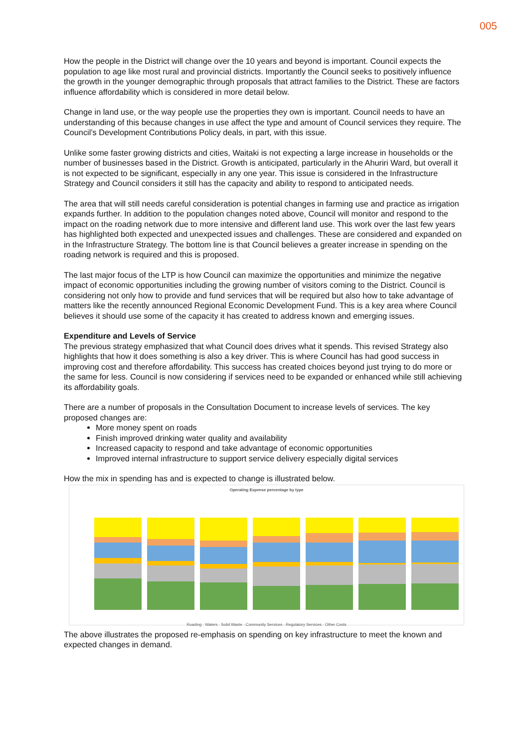005
How the people in the District will change over the 10 years and beyond is important. Council expects the population to age like most rural and provincial districts. Importantly the Council seeks to positively influence the growth in the younger demographic through proposals that attract families to the District. These are factors influence affordability which is considered in more detail below.
Change in land use, or the way people use the properties they own is important. Council needs to have an understanding of this because changes in use affect the type and amount of Council services they require. The Council’s Development Contributions Policy deals, in part, with this issue.
Unlike some faster growing districts and cities, Waitaki is not expecting a large increase in households or the number of businesses based in the District. Growth is anticipated, particularly in the Ahuriri Ward, but overall it is not expected to be significant, especially in any one year. This issue is considered in the Infrastructure Strategy and Council considers it still has the capacity and ability to respond to anticipated needs.
The area that will still needs careful consideration is potential changes in farming use and practice as irrigation expands further. In addition to the population changes noted above, Council will monitor and respond to the impact on the roading network due to more intensive and different land use. This work over the last few years has highlighted both expected and unexpected issues and challenges. These are considered and expanded on in the Infrastructure Strategy. The bottom line is that Council believes a greater increase in spending on the roading network is required and this is proposed.
The last major focus of the LTP is how Council can maximize the opportunities and minimize the negative impact of economic opportunities including the growing number of visitors coming to the District. Council is considering not only how to provide and fund services that will be required but also how to take advantage of matters like the recently announced Regional Economic Development Fund. This is a key area where Council believes it should use some of the capacity it has created to address known and emerging issues.
Expenditure and Levels of Service
The previous strategy emphasized that what Council does drives what it spends. This revised Strategy also highlights that how it does something is also a key driver. This is where Council has had good success in improving cost and therefore affordability. This success has created choices beyond just trying to do more or the same for less. Council is now considering if services need to be expanded or enhanced while still achieving its affordability goals.
There are a number of proposals in the Consultation Document to increase levels of services. The key proposed changes are:
More money spent on roads
Finish improved drinking water quality and availability
Increased capacity to respond and take advantage of economic opportunities
Improved internal infrastructure to support service delivery especially digital services
How the mix in spending has and is expected to change is illustrated below.
Operating Expense percentage by type
Roading · Waters · Solid Waste · Community Services · Regulatory Services · Other Costs
The above illustrates the proposed re-emphasis on spending on key infrastructure to meet the known and expected changes in demand.